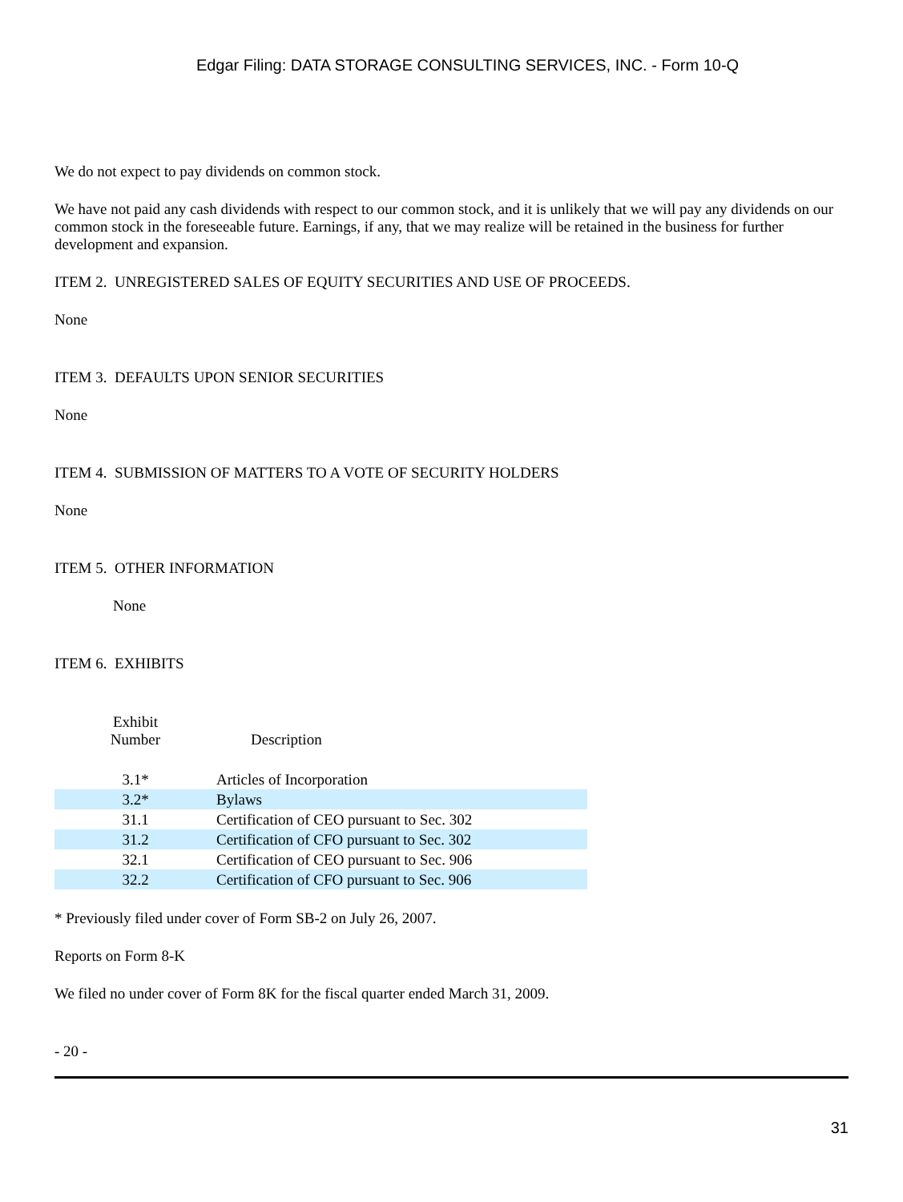Edgar Filing: DATA STORAGE CONSULTING SERVICES, INC. - Form 10-Q
We do not expect to pay dividends on common stock.
We have not paid any cash dividends with respect to our common stock, and it is unlikely that we will pay any dividends on our common stock in the foreseeable future. Earnings, if any, that we may realize will be retained in the business for further development and expansion.
ITEM 2. UNREGISTERED SALES OF EQUITY SECURITIES AND USE OF PROCEEDS.
None
ITEM 3. DEFAULTS UPON SENIOR SECURITIES
None
ITEM 4. SUBMISSION OF MATTERS TO A VOTE OF SECURITY HOLDERS
None
ITEM 5. OTHER INFORMATION
None
ITEM 6. EXHIBITS
| Exhibit Number | Description |
| --- | --- |
| 3.1* | Articles of Incorporation |
| 3.2* | Bylaws |
| 31.1 | Certification of CEO pursuant to Sec. 302 |
| 31.2 | Certification of CFO pursuant to Sec. 302 |
| 32.1 | Certification of CEO pursuant to Sec. 906 |
| 32.2 | Certification of CFO pursuant to Sec. 906 |
* Previously filed under cover of Form SB-2 on July 26, 2007.
Reports on Form 8-K
We filed no under cover of Form 8K for the fiscal quarter ended March 31, 2009.
- 20 -
31